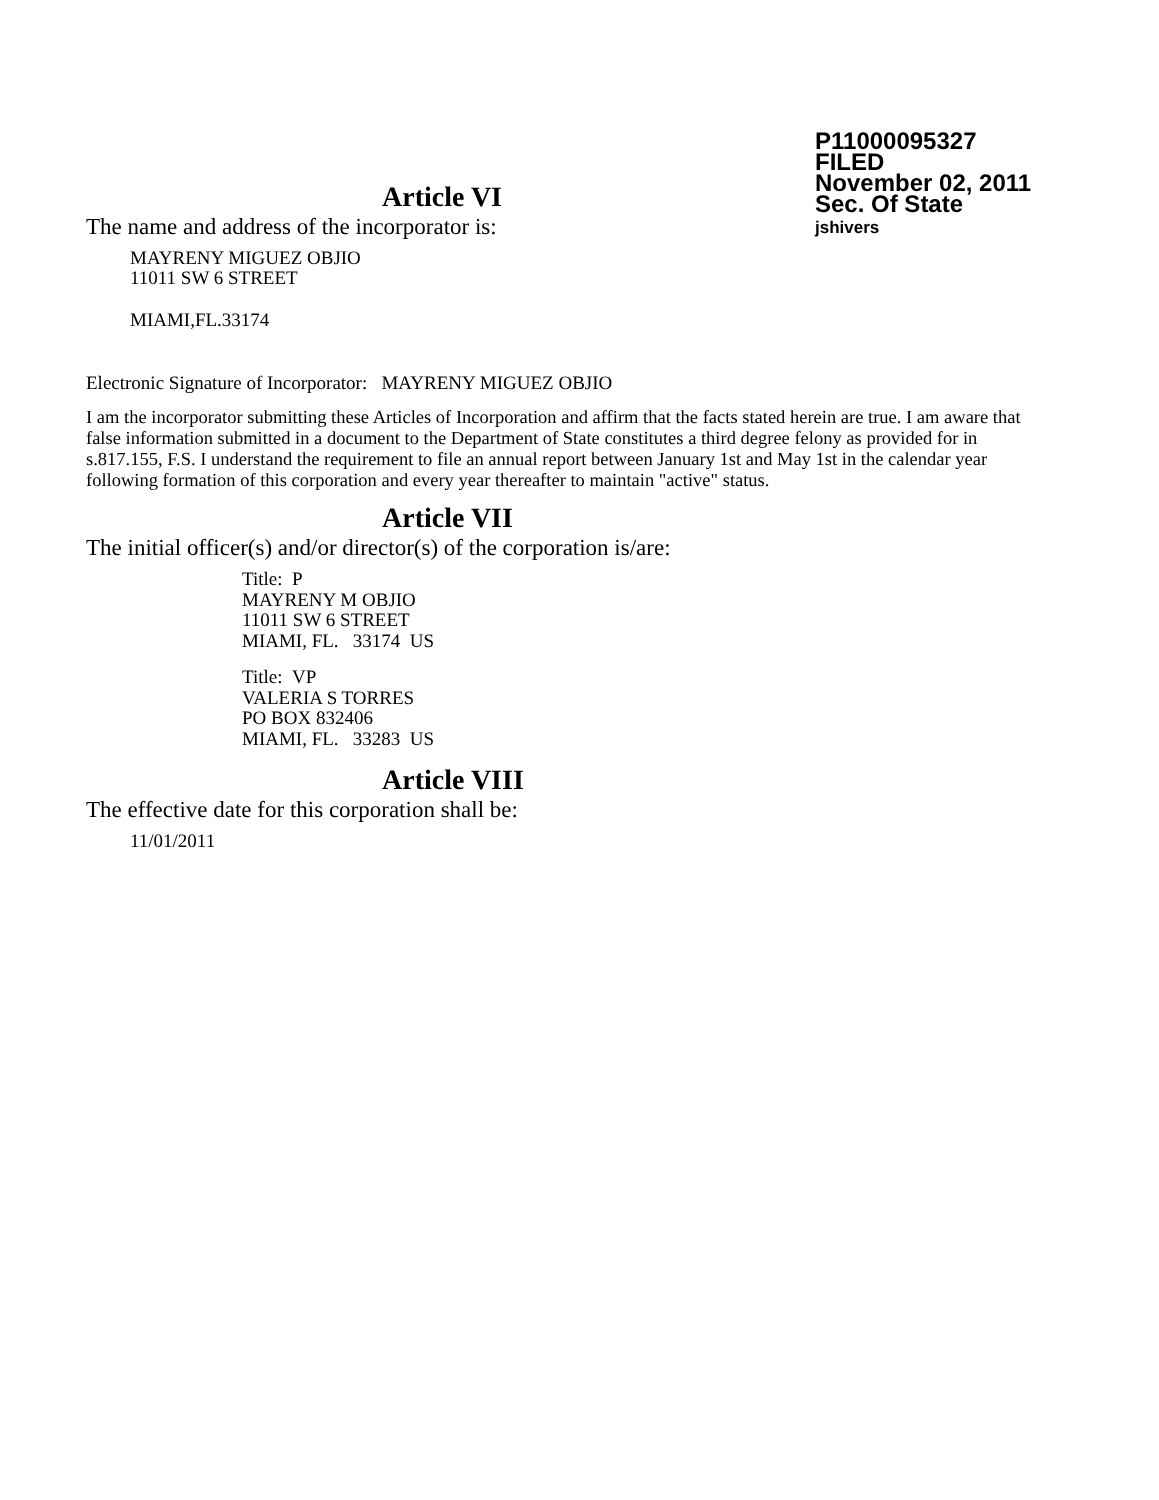P11000095327
FILED
November 02, 2011
Sec. Of State
jshivers
Article VI
The name and address of the incorporator is:
MAYRENY MIGUEZ OBJIO
11011 SW 6 STREET
MIAMI,FL.33174
Electronic Signature of Incorporator: MAYRENY MIGUEZ OBJIO
I am the incorporator submitting these Articles of Incorporation and affirm that the facts stated herein are true. I am aware that false information submitted in a document to the Department of State constitutes a third degree felony as provided for in s.817.155, F.S. I understand the requirement to file an annual report between January 1st and May 1st in the calendar year following formation of this corporation and every year thereafter to maintain "active" status.
Article VII
The initial officer(s) and/or director(s) of the corporation is/are:
Title: P
MAYRENY M OBJIO
11011 SW 6 STREET
MIAMI, FL. 33174 US
Title: VP
VALERIA S TORRES
PO BOX 832406
MIAMI, FL. 33283 US
Article VIII
The effective date for this corporation shall be:
11/01/2011